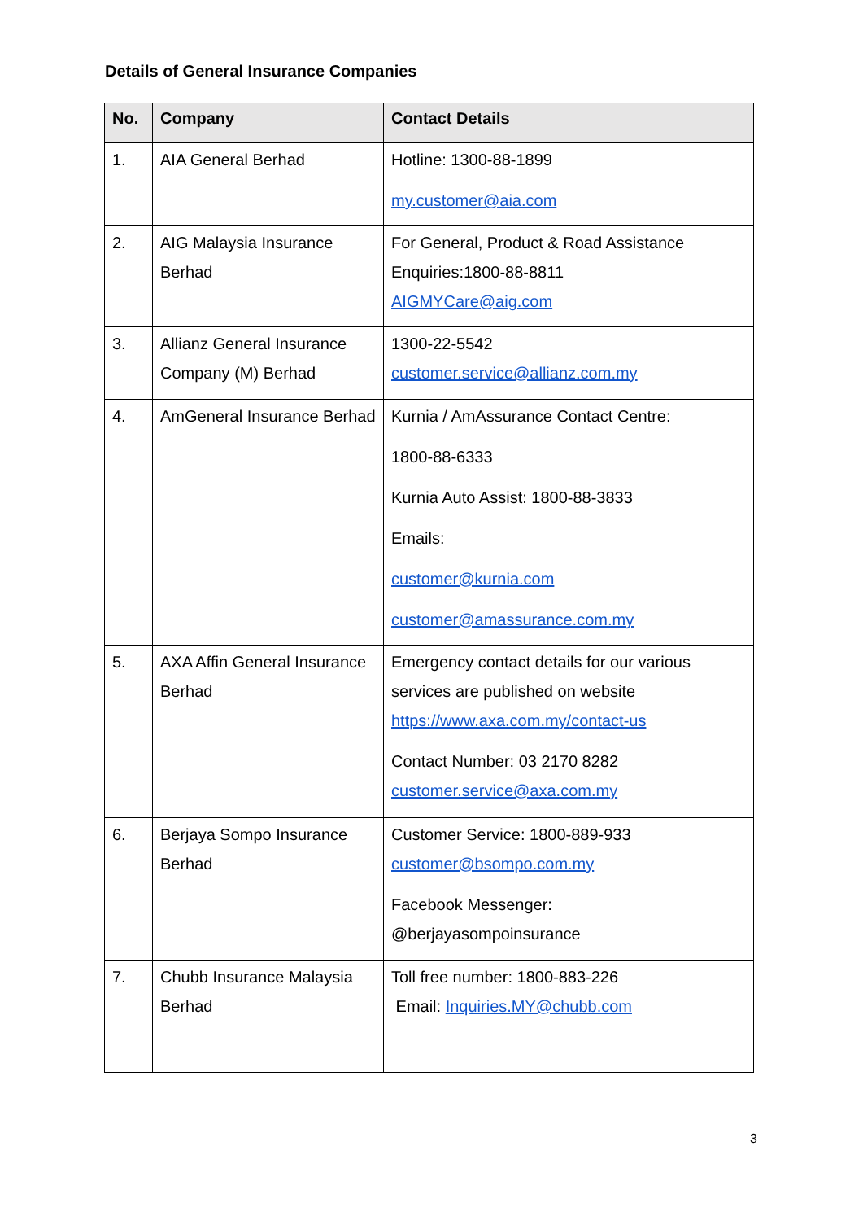Details of General Insurance Companies
| No. | Company | Contact Details |
| --- | --- | --- |
| 1. | AIA General Berhad | Hotline: 1300-88-1899 my.customer@aia.com |
| 2. | AIG Malaysia Insurance Berhad | For General, Product & Road Assistance Enquiries:1800-88-8811 AIGMYCare@aig.com |
| 3. | Allianz General Insurance Company (M) Berhad | 1300-22-5542 customer.service@allianz.com.my |
| 4. | AmGeneral Insurance Berhad | Kurnia / AmAssurance Contact Centre: 1800-88-6333 Kurnia Auto Assist: 1800-88-3833 Emails: customer@kurnia.com customer@amassurance.com.my |
| 5. | AXA Affin General Insurance Berhad | Emergency contact details for our various services are published on website https://www.axa.com.my/contact-us Contact Number: 03 2170 8282 customer.service@axa.com.my |
| 6. | Berjaya Sompo Insurance Berhad | Customer Service: 1800-889-933 customer@bsompo.com.my Facebook Messenger: @berjayasompoinsurance |
| 7. | Chubb Insurance Malaysia Berhad | Toll free number: 1800-883-226 Email: Inquiries.MY@chubb.com |
3